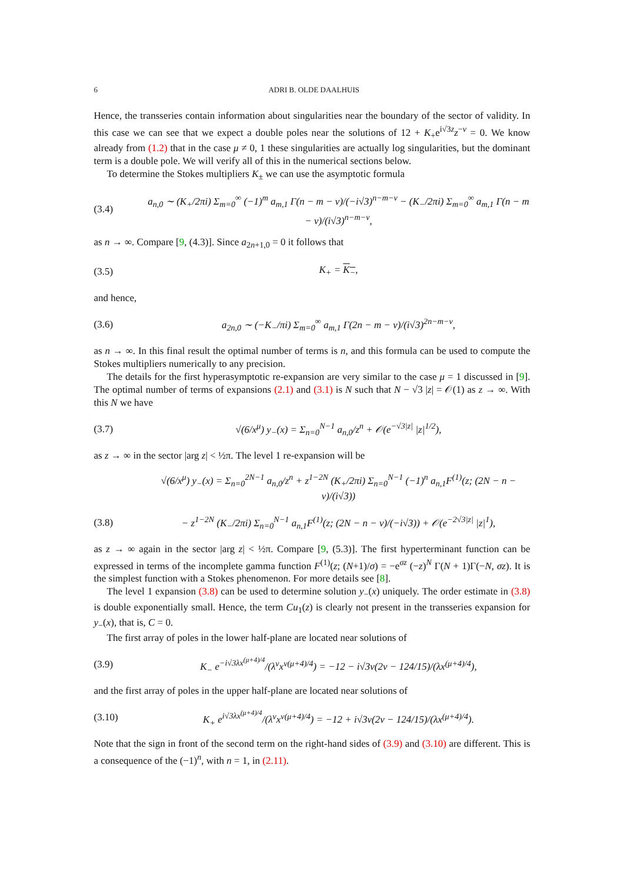6 ADRI B. OLDE DAALHUIS
Hence, the transseries contain information about singularities near the boundary of the sector of validity. In this case we can see that we expect a double poles near the solutions of 12 + K<sub>+</sub>e<sup>i√3z</sup>z<sup>−ν</sup> = 0. We know already from (1.2) that in the case μ ≠ 0, 1 these singularities are actually log singularities, but the dominant term is a double pole. We will verify all of this in the numerical sections below.
To determine the Stokes multipliers K<sub>±</sub> we can use the asymptotic formula
(3.4) a<sub>n,0</sub> ∼ (K<sub>+</sub>/2πi) Σ<sub>m=0</sub><sup>∞</sup> (−1)<sup>m</sup> a<sub>m,1</sub> Γ(n − m − ν)/(−i√3)<sup>n−m−ν</sup> − (K<sub>−</sub>/2πi) Σ<sub>m=0</sub><sup>∞</sup> a<sub>m,1</sub> Γ(n − m − ν)/(i√3)<sup>n−m−ν</sup>,
as n → ∞. Compare [9, (4.3)]. Since a<sub>2n+1,0</sub> = 0 it follows that
(3.5) K<sub>+</sub> = K<sub>−</sub>,
and hence,
(3.6) a<sub>2n,0</sub> ∼ (−K<sub>−</sub>/πi) Σ<sub>m=0</sub><sup>∞</sup> a<sub>m,1</sub> Γ(2n − m − ν)/(i√3)<sup>2n−m−ν</sup>,
as n → ∞. In this final result the optimal number of terms is n, and this formula can be used to compute the Stokes multipliers numerically to any precision.
The details for the first hyperasymptotic re-expansion are very similar to the case μ = 1 discussed in [9]. The optimal number of terms of expansions (2.1) and (3.1) is N such that N − √3 |z| = 𝒪(1) as z → ∞. With this N we have
(3.7) √(6/x<sup>μ</sup>) y<sub>−</sub>(x) = Σ<sub>n=0</sub><sup>N−1</sup> a<sub>n,0</sub>/z<sup>n</sup> + 𝒪(e<sup>−√3|z|</sup> |z|<sup>1/2</sup>),
as z → ∞ in the sector |arg z| < ½π. The level 1 re-expansion will be
√(6/x<sup>μ</sup>) y<sub>−</sub>(x) = Σ<sub>n=0</sub><sup>2N−1</sup> a<sub>n,0</sub>/z<sup>n</sup> + z<sup>1−2N</sup> (K<sub>+</sub>/2πi) Σ<sub>n=0</sub><sup>N−1</sup> (−1)<sup>n</sup> a<sub>n,1</sub>F<sup>(1)</sup>(z; (2N − n − ν)/(i√3))
(3.8) − z<sup>1−2N</sup> (K<sub>−</sub>/2πi) Σ<sub>n=0</sub><sup>N−1</sup> a<sub>n,1</sub>F<sup>(1)</sup>(z; (2N − n − ν)/(−i√3)) + 𝒪(e<sup>−2√3|z|</sup> |z|<sup>1</sup>),
as z → ∞ again in the sector |arg z| < ½π. Compare [9, (5.3)]. The first hyperterminant function can be expressed in terms of the incomplete gamma function F<sup>(1)</sup>(z; (N+1)/σ) = −e<sup>σz</sup> (−z)<sup>N</sup> Γ(N + 1)Γ(−N, σz). It is the simplest function with a Stokes phenomenon. For more details see [8].
The level 1 expansion (3.8) can be used to determine solution y<sub>−</sub>(x) uniquely. The order estimate in (3.8) is double exponentially small. Hence, the term Cu<sub>1</sub>(z) is clearly not present in the transseries expansion for y<sub>−</sub>(x), that is, C = 0.
The first array of poles in the lower half-plane are located near solutions of
(3.9) K<sub>−</sub> e<sup>−i√3λx<sup>(μ+4)/4</sup></sup>/(λ<sup>ν</sup>x<sup>ν(μ+4)/4</sup>) = −12 − i√3ν(2ν − 124/15)/(λx<sup>(μ+4)/4</sup>),
and the first array of poles in the upper half-plane are located near solutions of
(3.10) K<sub>+</sub> e<sup>i√3λx<sup>(μ+4)/4</sup></sup>/(λ<sup>ν</sup>x<sup>ν(μ+4)/4</sup>) = −12 + i√3ν(2ν − 124/15)/(λx<sup>(μ+4)/4</sup>).
Note that the sign in front of the second term on the right-hand sides of (3.9) and (3.10) are different. This is a consequence of the (−1)<sup>n</sup>, with n = 1, in (2.11).